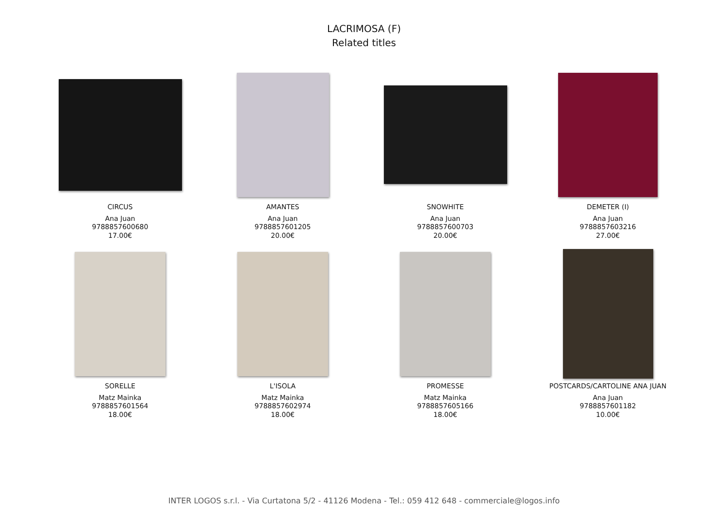LACRIMOSA (F)
Related titles
CIRCUS
Ana Juan
9788857600680
17.00€
AMANTES
Ana Juan
9788857601205
20.00€
SNOWHITE
Ana Juan
9788857600703
20.00€
DEMETER (I)
Ana Juan
9788857603216
27.00€
SORELLE
Matz Mainka
9788857601564
18.00€
L'ISOLA
Matz Mainka
9788857602974
18.00€
PROMESSE
Matz Mainka
9788857605166
18.00€
POSTCARDS/CARTOLINE ANA JUAN
Ana Juan
9788857601182
10.00€
INTER LOGOS s.r.l. - Via Curtatona 5/2 - 41126 Modena - Tel.: 059 412 648 - commerciale@logos.info